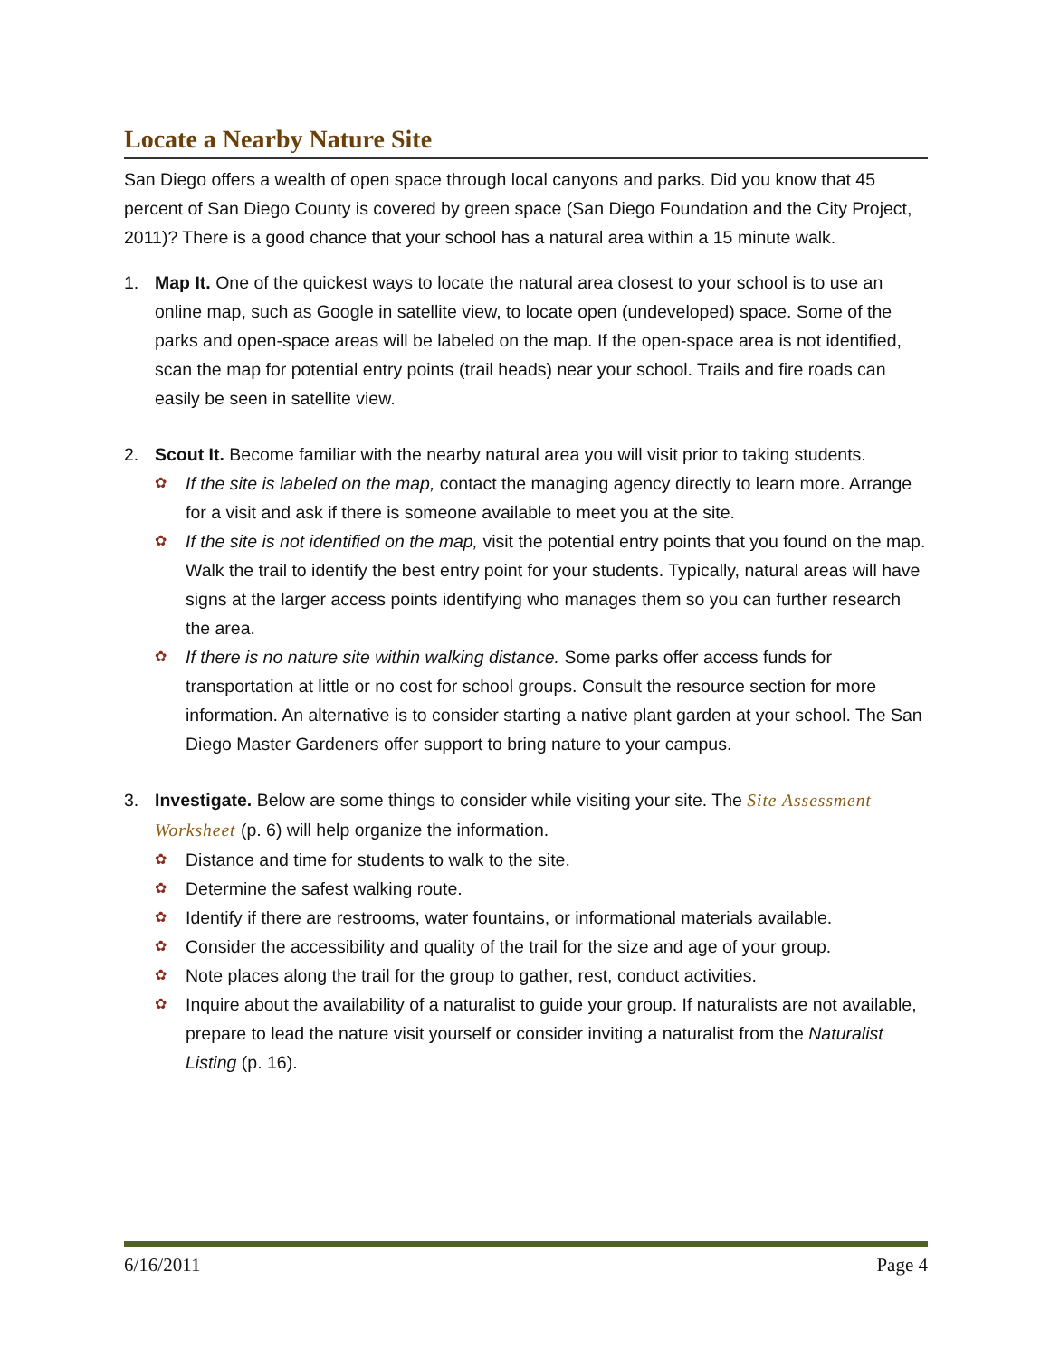Locate a Nearby Nature Site
San Diego offers a wealth of open space through local canyons and parks. Did you know that 45 percent of San Diego County is covered by green space (San Diego Foundation and the City Project, 2011)? There is a good chance that your school has a natural area within a 15 minute walk.
1. Map It. One of the quickest ways to locate the natural area closest to your school is to use an online map, such as Google in satellite view, to locate open (undeveloped) space. Some of the parks and open-space areas will be labeled on the map. If the open-space area is not identified, scan the map for potential entry points (trail heads) near your school. Trails and fire roads can easily be seen in satellite view.
2. Scout It. Become familiar with the nearby natural area you will visit prior to taking students.
✿
If the site is labeled on the map, contact the managing agency directly to learn more. Arrange for a visit and ask if there is someone available to meet you at the site.
✿
If the site is not identified on the map, visit the potential entry points that you found on the map. Walk the trail to identify the best entry point for your students. Typically, natural areas will have signs at the larger access points identifying who manages them so you can further research the area.
✿
If there is no nature site within walking distance. Some parks offer access funds for transportation at little or no cost for school groups. Consult the resource section for more information. An alternative is to consider starting a native plant garden at your school. The San Diego Master Gardeners offer support to bring nature to your campus.
3. Investigate. Below are some things to consider while visiting your site. The Site Assessment Worksheet (p. 6) will help organize the information.
✿
Distance and time for students to walk to the site.
✿
Determine the safest walking route.
✿
Identify if there are restrooms, water fountains, or informational materials available.
✿
Consider the accessibility and quality of the trail for the size and age of your group.
✿
Note places along the trail for the group to gather, rest, conduct activities.
✿
Inquire about the availability of a naturalist to guide your group. If naturalists are not available, prepare to lead the nature visit yourself or consider inviting a naturalist from the Naturalist Listing (p. 16).
6/16/2011 Page 4